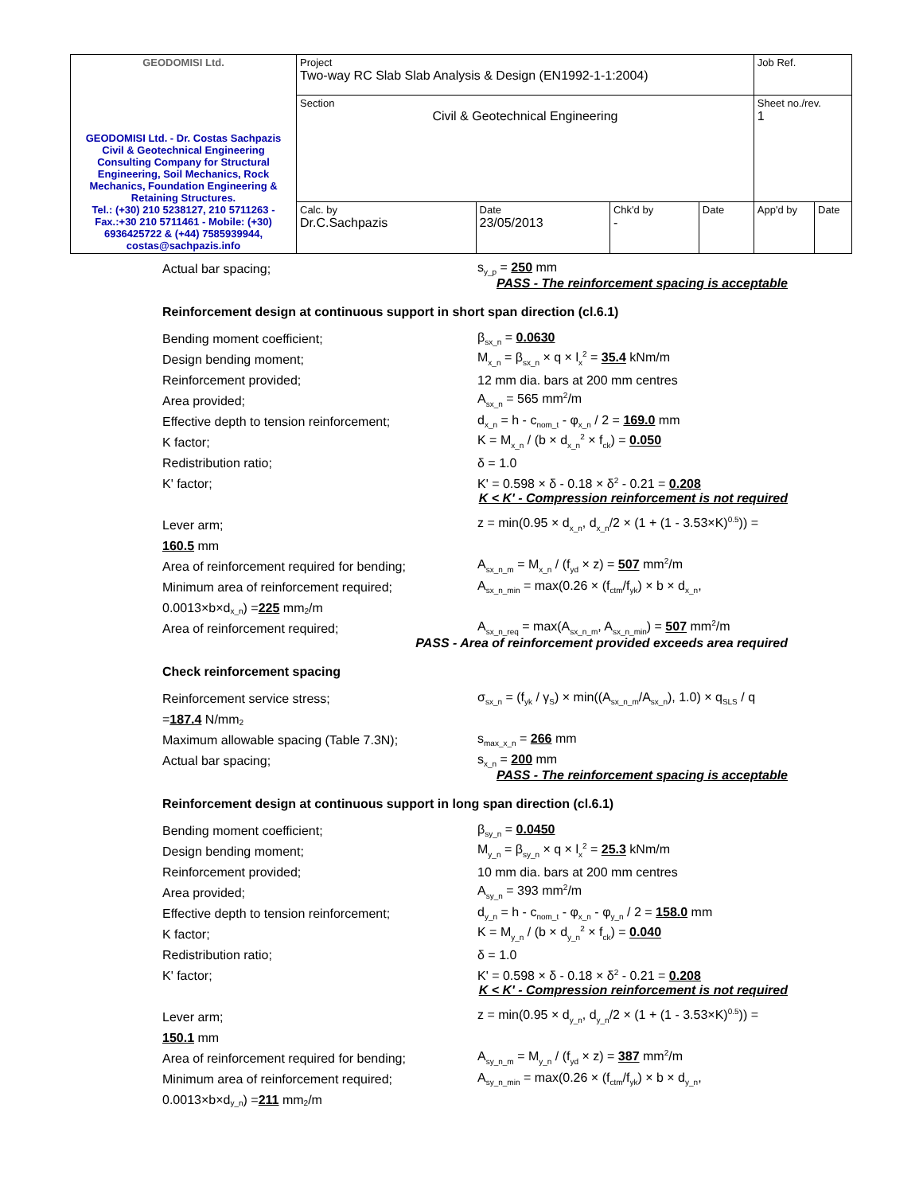| GEODOMISI Ltd. GEODOMISI Ltd. - Dr. Costas Sachpazis Civil & Geotechnical Engineering Consulting Company for Structural Engineering, Soil Mechanics, Rock Mechanics, Foundation Engineering & Retaining Structures. Tel.: (+30) 210 5238127, 210 5711263 - Fax.:+30 210 5711461 - Mobile: (+30) 6936425722 & (+44) 7585939944, costas@sachpazis.info | Project Two-way RC Slab Slab Analysis & Design (EN1992-1-1:2004) | | | | Job Ref. | |
| | Section Civil & Geotechnical Engineering | | | | Sheet no./rev. 1 | |
| | Calc. by Dr.C.Sachpazis | Date 23/05/2013 | Chk'd by - | Date | App'd by | Date |
Actual bar spacing;
s<sub>y_p</sub> = 250 mm
PASS - The reinforcement spacing is acceptable
Reinforcement design at continuous support in short span direction (cl.6.1)
Bending moment coefficient;
β<sub>sx_n</sub> = 0.0630
Design bending moment;
M<sub>x_n</sub> = β<sub>sx_n</sub> × q × l<sub>x</sub><sup>2</sup> = 35.4 kNm/m
Reinforcement provided;
12 mm dia. bars at 200 mm centres
Area provided;
A<sub>sx_n</sub> = 565 mm<sup>2</sup>/m
Effective depth to tension reinforcement;
d<sub>x_n</sub> = h - c<sub>nom_t</sub> - φ<sub>x_n</sub> / 2 = 169.0 mm
K factor;
K = M<sub>x_n</sub> / (b × d<sub>x_n</sub><sup>2</sup> × f<sub>ck</sub>) = 0.050
Redistribution ratio;
δ = 1.0
K' factor;
K' = 0.598 × δ - 0.18 × δ<sup>2</sup> - 0.21 = 0.208
K < K' - Compression reinforcement is not required
Lever arm;
z = min(0.95 × d<sub>x_n</sub>, d<sub>x_n</sub>/2 × (1 + (1 - 3.53×K)<sup>0.5</sup>)) =
160.5 mm
Area of reinforcement required for bending;
A<sub>sx_n_m</sub> = M<sub>x_n</sub> / (f<sub>yd</sub> × z) = 507 mm<sup>2</sup>/m
Minimum area of reinforcement required;
A<sub>sx_n_min</sub> = max(0.26 × (f<sub>ctm</sub>/f<sub>yk</sub>) × b × d<sub>x_n</sub>,
0.0013×b×d<sub>x_n</sub>) = 225 mm<sup>2</sup>/m
Area of reinforcement required;
A<sub>sx_n_req</sub> = max(A<sub>sx_n_m</sub>, A<sub>sx_n_min</sub>) = 507 mm<sup>2</sup>/m
PASS - Area of reinforcement provided exceeds area required
Check reinforcement spacing
Reinforcement service stress;
σ<sub>sx_n</sub> = (f<sub>yk</sub> / γ<sub>S</sub>) × min((A<sub>sx_n_m</sub>/A<sub>sx_n</sub>), 1.0) × q<sub>SLS</sub> / q
= 187.4 N/mm<sup>2</sup>
Maximum allowable spacing (Table 7.3N);
s<sub>max_x_n</sub> = 266 mm
Actual bar spacing;
s<sub>x_n</sub> = 200 mm
PASS - The reinforcement spacing is acceptable
Reinforcement design at continuous support in long span direction (cl.6.1)
Bending moment coefficient;
β<sub>sy_n</sub> = 0.0450
Design bending moment;
M<sub>y_n</sub> = β<sub>sy_n</sub> × q × l<sub>x</sub><sup>2</sup> = 25.3 kNm/m
Reinforcement provided;
10 mm dia. bars at 200 mm centres
Area provided;
A<sub>sy_n</sub> = 393 mm<sup>2</sup>/m
Effective depth to tension reinforcement;
d<sub>y_n</sub> = h - c<sub>nom_t</sub> - φ<sub>x_n</sub> - φ<sub>y_n</sub> / 2 = 158.0 mm
K factor;
K = M<sub>y_n</sub> / (b × d<sub>y_n</sub><sup>2</sup> × f<sub>ck</sub>) = 0.040
Redistribution ratio;
δ = 1.0
K' factor;
K' = 0.598 × δ - 0.18 × δ<sup>2</sup> - 0.21 = 0.208
K < K' - Compression reinforcement is not required
Lever arm;
z = min(0.95 × d<sub>y_n</sub>, d<sub>y_n</sub>/2 × (1 + (1 - 3.53×K)<sup>0.5</sup>)) =
150.1 mm
Area of reinforcement required for bending;
A<sub>sy_n_m</sub> = M<sub>y_n</sub> / (f<sub>yd</sub> × z) = 387 mm<sup>2</sup>/m
Minimum area of reinforcement required;
A<sub>sy_n_min</sub> = max(0.26 × (f<sub>ctm</sub>/f<sub>yk</sub>) × b × d<sub>y_n</sub>,
0.0013×b×d<sub>y_n</sub>) = 211 mm<sup>2</sup>/m